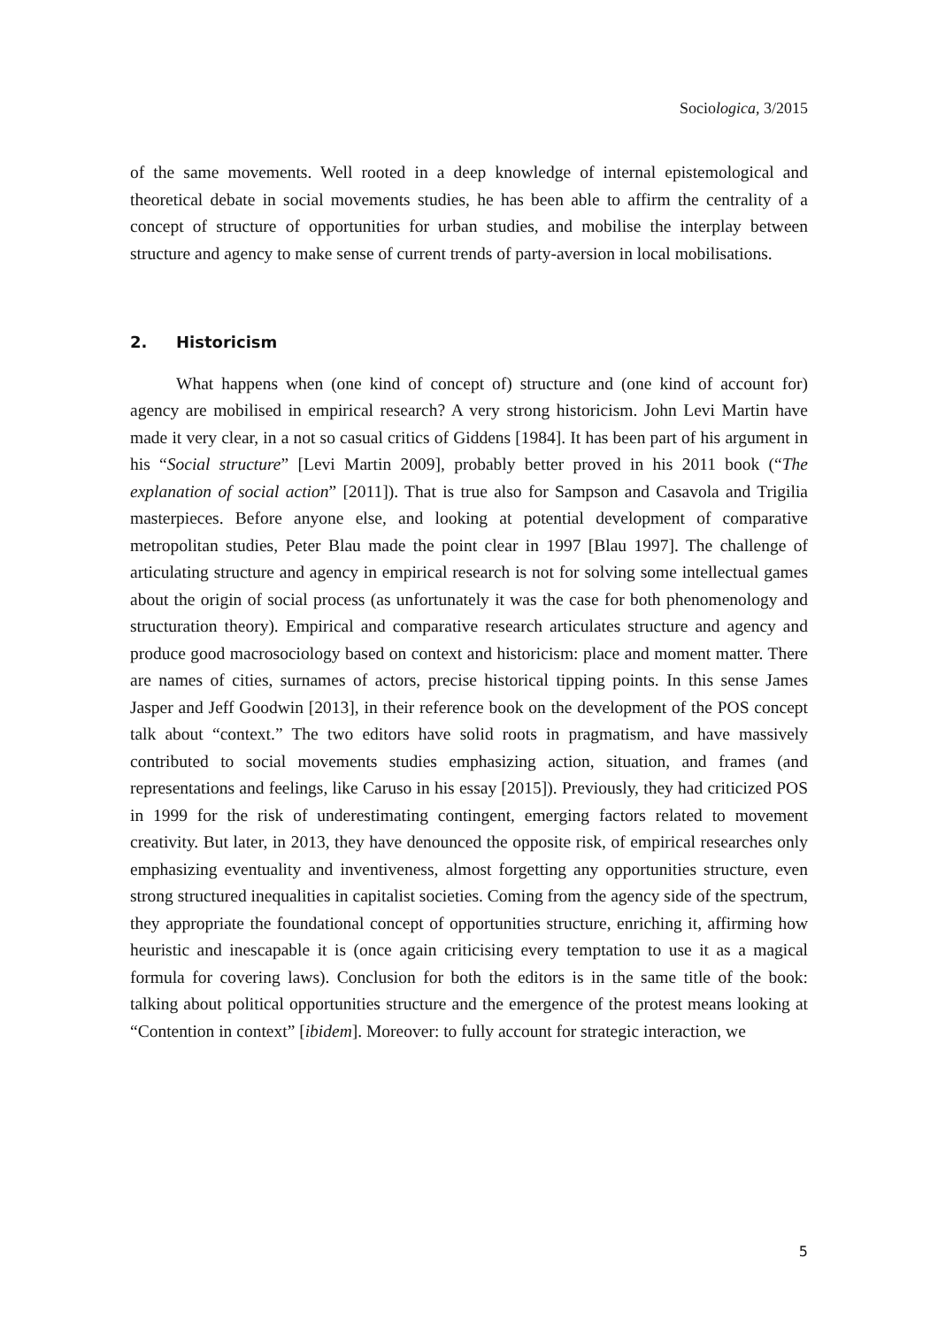Sociologica, 3/2015
of the same movements. Well rooted in a deep knowledge of internal epistemological and theoretical debate in social movements studies, he has been able to affirm the centrality of a concept of structure of opportunities for urban studies, and mobilise the interplay between structure and agency to make sense of current trends of party-aversion in local mobilisations.
2. Historicism
What happens when (one kind of concept of) structure and (one kind of account for) agency are mobilised in empirical research? A very strong historicism. John Levi Martin have made it very clear, in a not so casual critics of Giddens [1984]. It has been part of his argument in his “Social structure” [Levi Martin 2009], probably better proved in his 2011 book (“The explanation of social action” [2011]). That is true also for Sampson and Casavola and Trigilia masterpieces. Before anyone else, and looking at potential development of comparative metropolitan studies, Peter Blau made the point clear in 1997 [Blau 1997]. The challenge of articulating structure and agency in empirical research is not for solving some intellectual games about the origin of social process (as unfortunately it was the case for both phenomenology and structuration theory). Empirical and comparative research articulates structure and agency and produce good macrosociology based on context and historicism: place and moment matter. There are names of cities, surnames of actors, precise historical tipping points. In this sense James Jasper and Jeff Goodwin [2013], in their reference book on the development of the POS concept talk about “context.” The two editors have solid roots in pragmatism, and have massively contributed to social movements studies emphasizing action, situation, and frames (and representations and feelings, like Caruso in his essay [2015]). Previously, they had criticized POS in 1999 for the risk of underestimating contingent, emerging factors related to movement creativity. But later, in 2013, they have denounced the opposite risk, of empirical researches only emphasizing eventuality and inventiveness, almost forgetting any opportunities structure, even strong structured inequalities in capitalist societies. Coming from the agency side of the spectrum, they appropriate the foundational concept of opportunities structure, enriching it, affirming how heuristic and inescapable it is (once again criticising every temptation to use it as a magical formula for covering laws). Conclusion for both the editors is in the same title of the book: talking about political opportunities structure and the emergence of the protest means looking at “Contention in context” [ibidem]. Moreover: to fully account for strategic interaction, we
5